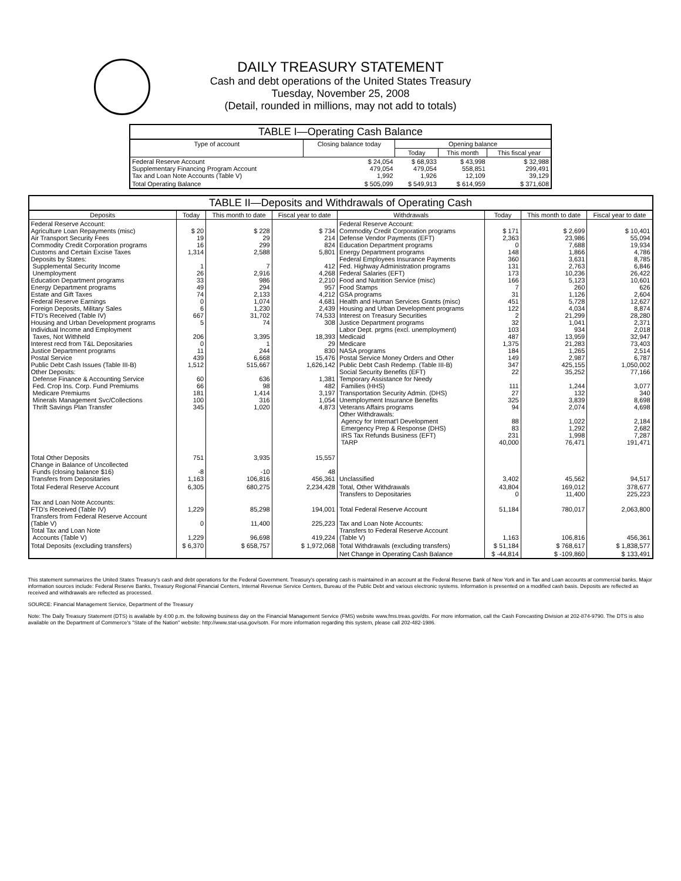DAILY TREASURY STATEMENT
Cash and debt operations of the United States Treasury
Tuesday, November 25, 2008
(Detail, rounded in millions, may not add to totals)
| TABLE I—Operating Cash Balance | | | | |
| Type of account | Closing balance today | Opening balance | | |
| | | Today | This month | This fiscal year |
| Federal Reserve Account Supplementary Financing Program Account Tax and Loan Note Accounts (Table V) | $ 24,054 479,054 1,992 | $ 68,933 479,054 1,926 | $ 43,998 558,851 12,109 | $ 32,988 299,491 39,129 |
| Total Operating Balance | $ 505,099 | $ 549,913 | $ 614,959 | $ 371,608 |
| TABLE II—Deposits and Withdrawals of Operating Cash | | | | | | | |
| Deposits | Today | This month to date | Fiscal year to date | Withdrawals | Today | This month to date | Fiscal year to date |
| Federal Reserve Account: Agriculture Loan Repayments (misc) Air Transport Security Fees Commodity Credit Corporation programs Customs and Certain Excise Taxes Deposits by States: Supplemental Security Income Unemployment Education Department programs Energy Department programs Estate and Gift Taxes Federal Reserve Earnings Foreign Deposits, Military Sales FTD's Received (Table IV) Housing and Urban Development programs Individual Income and Employment Taxes, Not Withheld Interest recd from T&L Depositaries Justice Department programs Postal Service Public Debt Cash Issues (Table III-B) Other Deposits: Defense Finance & Accounting Service Fed. Crop Ins. Corp. Fund Premiums Medicare Premiums Minerals Management Svc/Collections Thrift Savings Plan Transfer | $ 20 19 16 1,314 1 26 33 49 74 0 6 667 5 206 0 11 439 1,512 60 66 181 100 345 | $ 228 29 299 2,588 7 2,916 986 294 2,133 1,074 1,230 31,702 74 3,395 1 244 6,668 515,667 636 98 1,414 316 1,020 | $ 734 214 824 5,801 412 4,268 2,210 957 4,212 4,681 2,439 74,533 308 18,393 29 830 15,476 1,626,142 1,381 482 3,197 1,054 4,873 | Federal Reserve Account: Commodity Credit Corporation programs Defense Vendor Payments (EFT) Education Department programs Energy Department programs Federal Employees Insurance Payments Fed. Highway Administration programs Federal Salaries (EFT) Food and Nutrition Service (misc) Food Stamps GSA programs Health and Human Services Grants (misc) Housing and Urban Development programs Interest on Treasury Securities Justice Department programs Labor Dept. prgms (excl. unemployment) Medicaid Medicare NASA programs Postal Service Money Orders and Other Public Debt Cash Redemp. (Table III-B) Social Security Benefits (EFT) Temporary Assistance for Needy Families (HHS) Transportation Security Admin. (DHS) Unemployment Insurance Benefits Veterans Affairs programs Other Withdrawals: Agency for Internat'l Development Emergency Prep & Response (DHS) IRS Tax Refunds Business (EFT) TARP | $ 171 2,363 0 148 360 131 173 166 7 31 451 122 2 32 103 487 1,375 184 149 347 22 111 27 325 94 88 83 231 40,000 | $ 2,699 23,986 7,688 1,866 3,631 2,763 10,236 5,123 260 1,126 5,728 4,034 21,299 1,041 934 13,959 21,283 1,265 2,987 425,155 35,252 1,244 132 3,839 2,074 1,022 1,292 1,998 76,471 | $ 10,401 55,094 19,934 4,786 8,785 6,846 26,422 10,601 626 2,604 12,627 8,874 28,280 2,371 2,018 32,947 73,403 2,514 6,787 1,050,002 77,166 3,077 340 8,698 4,698 2,184 2,682 7,287 191,471 |
| Total Other Deposits Change in Balance of Uncollected Funds (closing balance $16) Transfers from Depositaries | 751 -8 1,163 | 3,935 -10 106,816 | 15,557 48 456,361 | Unclassified | 3,402 | 45,562 | 94,517 |
| Total Federal Reserve Account | 6,305 | 680,275 | 2,234,428 | Total, Other Withdrawals Transfers to Depositaries | 43,804 0 | 169,012 11,400 | 378,677 225,223 |
| Tax and Loan Note Accounts: FTD's Received (Table IV) Transfers from Federal Reserve Account (Table V) Total Tax and Loan Note Accounts (Table V) | 1,229 0 1,229 | 85,298 11,400 96,698 | 194,001 225,223 419,224 | Total Federal Reserve Account Tax and Loan Note Accounts: Transfers to Federal Reserve Account (Table V) | 51,184 1,163 | 780,017 106,816 | 2,063,800 456,361 |
| Total Deposits (excluding transfers) | $ 6,370 | $ 658,757 | $ 1,972,068 | Total Withdrawals (excluding transfers) | $ 51,184 | $ 768,617 | $ 1,838,577 |
| | | | | Net Change in Operating Cash Balance | $ -44,814 | $ -109,860 | $ 133,491 |
This statement summarizes the United States Treasury's cash and debt operations for the Federal Government. Treasury's operating cash is maintained in an account at the Federal Reserve Bank of New York and in Tax and Loan accounts at commercial banks. Major information sources include: Federal Reserve Banks, Treasury Regional Financial Centers, Internal Revenue Service Centers, Bureau of the Public Debt and various electronic systems. Information is presented on a modified cash basis. Deposits are reflected as received and withdrawals are reflected as processed.
SOURCE: Financial Management Service, Department of the Treasury
Note: The Daily Treasury Statement (DTS) is available by 4:00 p.m. the following business day on the Financial Management Service (FMS) website www.fms.treas.gov/dts. For more information, call the Cash Forecasting Division at 202-874-9790. The DTS is also available on the Department of Commerce's "State of the Nation" website: http://www.stat-usa.gov/sotn. For more information regarding this system, please call 202-482-1986.